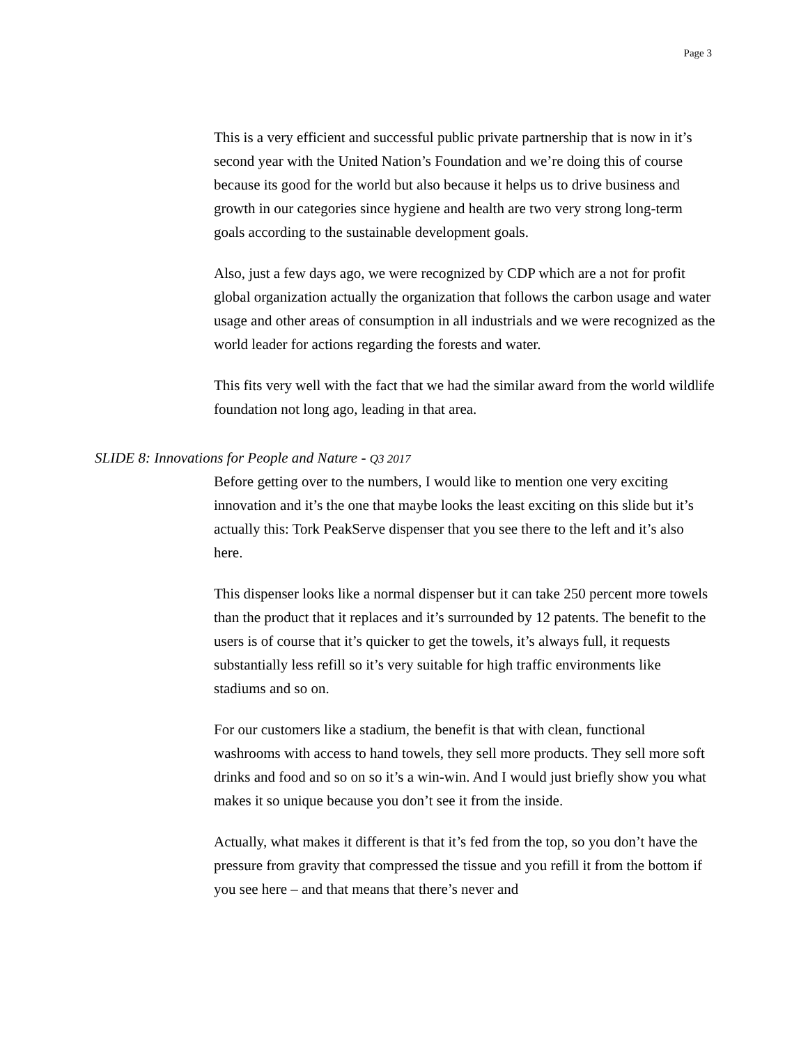Page 3
This is a very efficient and successful public private partnership that is now in it’s second year with the United Nation’s Foundation and we’re doing this of course because its good for the world but also because it helps us to drive business and growth in our categories since hygiene and health are two very strong long-term goals according to the sustainable development goals.
Also, just a few days ago, we were recognized by CDP which are a not for profit global organization actually the organization that follows the carbon usage and water usage and other areas of consumption in all industrials and we were recognized as the world leader for actions regarding the forests and water.
This fits very well with the fact that we had the similar award from the world wildlife foundation not long ago, leading in that area.
SLIDE 8: Innovations for People and Nature - Q3 2017
Before getting over to the numbers, I would like to mention one very exciting innovation and it’s the one that maybe looks the least exciting on this slide but it’s actually this: Tork PeakServe dispenser that you see there to the left and it’s also here.
This dispenser looks like a normal dispenser but it can take 250 percent more towels than the product that it replaces and it’s surrounded by 12 patents. The benefit to the users is of course that it’s quicker to get the towels, it’s always full, it requests substantially less refill so it’s very suitable for high traffic environments like stadiums and so on.
For our customers like a stadium, the benefit is that with clean, functional washrooms with access to hand towels, they sell more products. They sell more soft drinks and food and so on so it’s a win-win. And I would just briefly show you what makes it so unique because you don’t see it from the inside.
Actually, what makes it different is that it’s fed from the top, so you don’t have the pressure from gravity that compressed the tissue and you refill it from the bottom if you see here – and that means that there’s never and